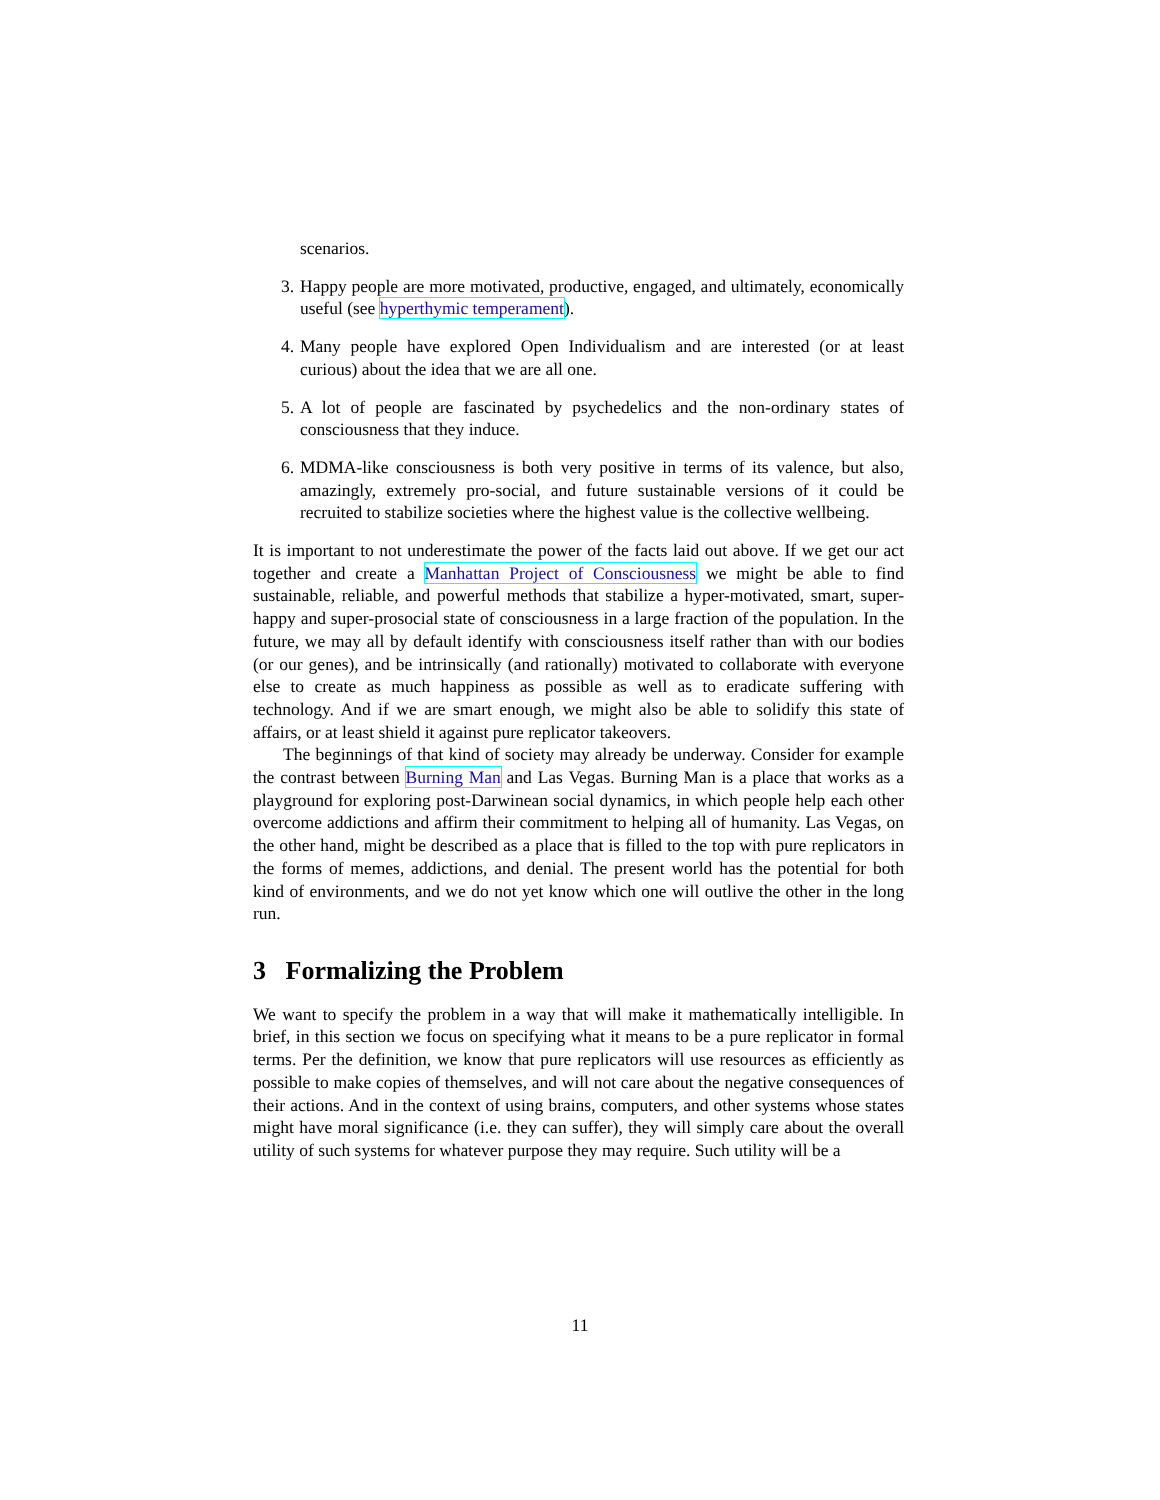scenarios.
3. Happy people are more motivated, productive, engaged, and ultimately, economically useful (see hyperthymic temperament).
4. Many people have explored Open Individualism and are interested (or at least curious) about the idea that we are all one.
5. A lot of people are fascinated by psychedelics and the non-ordinary states of consciousness that they induce.
6. MDMA-like consciousness is both very positive in terms of its valence, but also, amazingly, extremely pro-social, and future sustainable versions of it could be recruited to stabilize societies where the highest value is the collective wellbeing.
It is important to not underestimate the power of the facts laid out above. If we get our act together and create a Manhattan Project of Consciousness we might be able to find sustainable, reliable, and powerful methods that stabilize a hyper-motivated, smart, super-happy and super-prosocial state of consciousness in a large fraction of the population. In the future, we may all by default identify with consciousness itself rather than with our bodies (or our genes), and be intrinsically (and rationally) motivated to collaborate with everyone else to create as much happiness as possible as well as to eradicate suffering with technology. And if we are smart enough, we might also be able to solidify this state of affairs, or at least shield it against pure replicator takeovers.
The beginnings of that kind of society may already be underway. Consider for example the contrast between Burning Man and Las Vegas. Burning Man is a place that works as a playground for exploring post-Darwinean social dynamics, in which people help each other overcome addictions and affirm their commitment to helping all of humanity. Las Vegas, on the other hand, might be described as a place that is filled to the top with pure replicators in the forms of memes, addictions, and denial. The present world has the potential for both kind of environments, and we do not yet know which one will outlive the other in the long run.
3 Formalizing the Problem
We want to specify the problem in a way that will make it mathematically intelligible. In brief, in this section we focus on specifying what it means to be a pure replicator in formal terms. Per the definition, we know that pure replicators will use resources as efficiently as possible to make copies of themselves, and will not care about the negative consequences of their actions. And in the context of using brains, computers, and other systems whose states might have moral significance (i.e. they can suffer), they will simply care about the overall utility of such systems for whatever purpose they may require. Such utility will be a
11